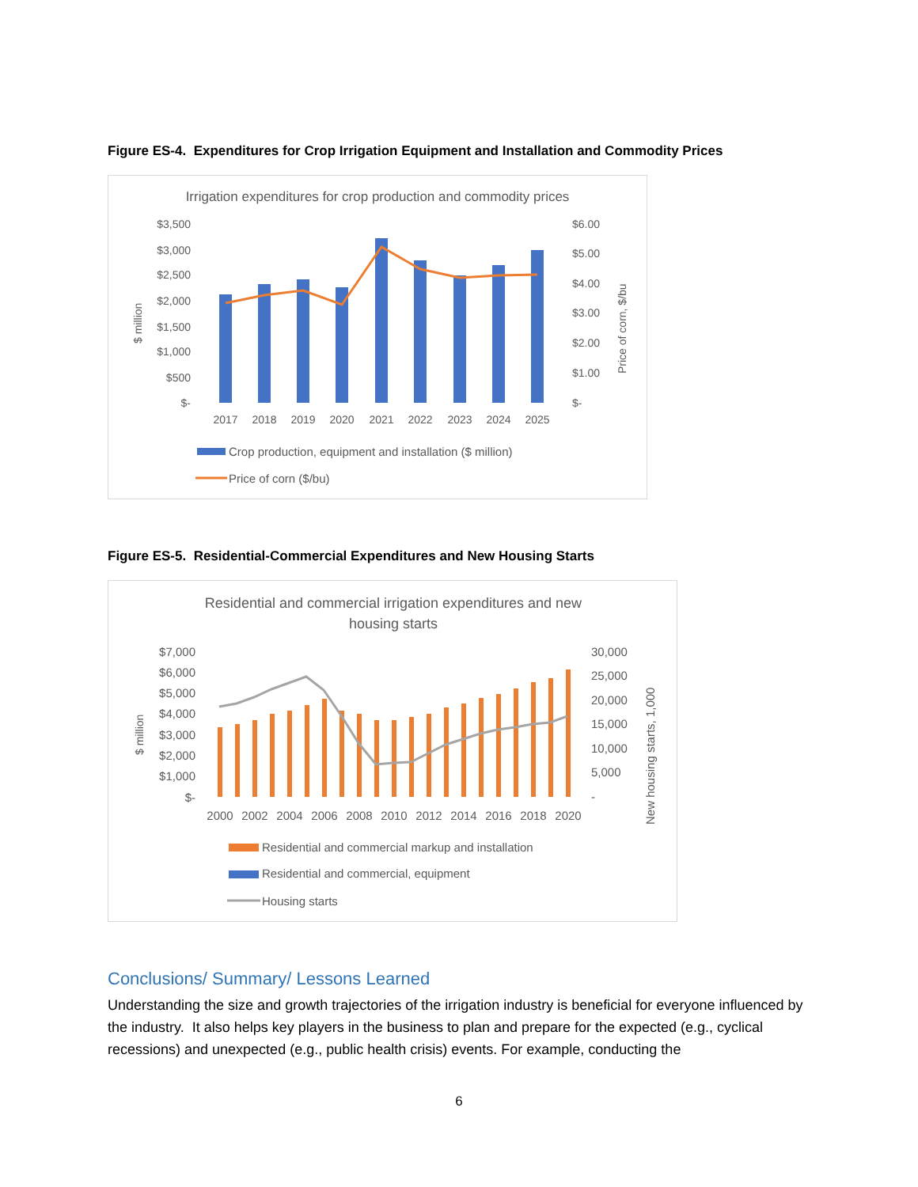Figure ES-4. Expenditures for Crop Irrigation Equipment and Installation and Commodity Prices
Irrigation expenditures for crop production and commodity prices
$3,500
$3,000
$2,500
$2,000
$1,500
$1,000
$500
$-
$6.00
$5.00
$4.00
$3.00
$2.00
$1.00
$-
$ million
Price of corn, $/bu
2017
2018
2019
2020
2021
2022
2023
2024
2025
Crop production, equipment and installation ($ million)
Price of corn ($/bu)
Figure ES-5. Residential-Commercial Expenditures and New Housing Starts
Residential and commercial irrigation expenditures and new
housing starts
$7,000
$6,000
$5,000
$4,000
$3,000
$2,000
$1,000
$-
30,000
25,000
20,000
15,000
10,000
5,000
-
$ million
New housing starts, 1,000
2000
2002
2004
2006
2008
2010
2012
2014
2016
2018
2020
Residential and commercial markup and installation
Residential and commercial, equipment
Housing starts
Conclusions/ Summary/ Lessons Learned
Understanding the size and growth trajectories of the irrigation industry is beneficial for everyone influenced by the industry. It also helps key players in the business to plan and prepare for the expected (e.g., cyclical recessions) and unexpected (e.g., public health crisis) events. For example, conducting the
6